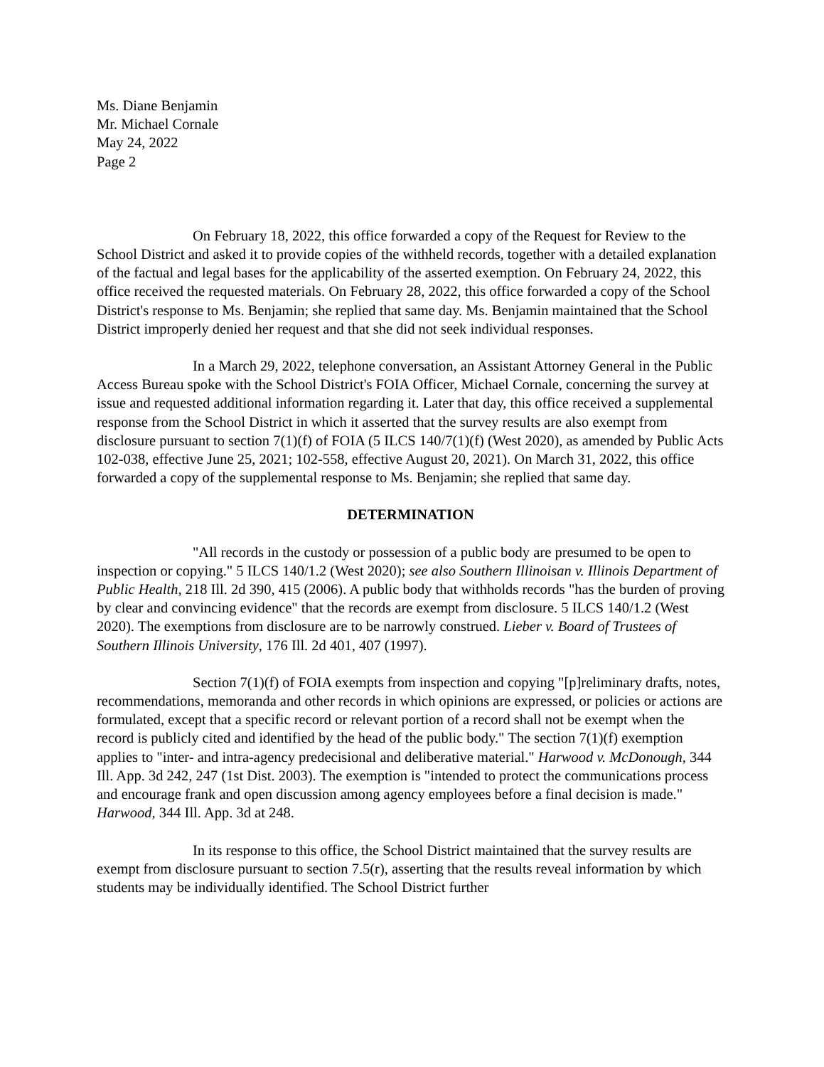Ms. Diane Benjamin
Mr. Michael Cornale
May 24, 2022
Page 2
On February 18, 2022, this office forwarded a copy of the Request for Review to the School District and asked it to provide copies of the withheld records, together with a detailed explanation of the factual and legal bases for the applicability of the asserted exemption. On February 24, 2022, this office received the requested materials. On February 28, 2022, this office forwarded a copy of the School District's response to Ms. Benjamin; she replied that same day. Ms. Benjamin maintained that the School District improperly denied her request and that she did not seek individual responses.
In a March 29, 2022, telephone conversation, an Assistant Attorney General in the Public Access Bureau spoke with the School District's FOIA Officer, Michael Cornale, concerning the survey at issue and requested additional information regarding it. Later that day, this office received a supplemental response from the School District in which it asserted that the survey results are also exempt from disclosure pursuant to section 7(1)(f) of FOIA (5 ILCS 140/7(1)(f) (West 2020), as amended by Public Acts 102-038, effective June 25, 2021; 102-558, effective August 20, 2021). On March 31, 2022, this office forwarded a copy of the supplemental response to Ms. Benjamin; she replied that same day.
DETERMINATION
"All records in the custody or possession of a public body are presumed to be open to inspection or copying." 5 ILCS 140/1.2 (West 2020); see also Southern Illinoisan v. Illinois Department of Public Health, 218 Ill. 2d 390, 415 (2006). A public body that withholds records "has the burden of proving by clear and convincing evidence" that the records are exempt from disclosure. 5 ILCS 140/1.2 (West 2020). The exemptions from disclosure are to be narrowly construed. Lieber v. Board of Trustees of Southern Illinois University, 176 Ill. 2d 401, 407 (1997).
Section 7(1)(f) of FOIA exempts from inspection and copying "[p]reliminary drafts, notes, recommendations, memoranda and other records in which opinions are expressed, or policies or actions are formulated, except that a specific record or relevant portion of a record shall not be exempt when the record is publicly cited and identified by the head of the public body." The section 7(1)(f) exemption applies to "inter- and intra-agency predecisional and deliberative material." Harwood v. McDonough, 344 Ill. App. 3d 242, 247 (1st Dist. 2003). The exemption is "intended to protect the communications process and encourage frank and open discussion among agency employees before a final decision is made." Harwood, 344 Ill. App. 3d at 248.
In its response to this office, the School District maintained that the survey results are exempt from disclosure pursuant to section 7.5(r), asserting that the results reveal information by which students may be individually identified. The School District further